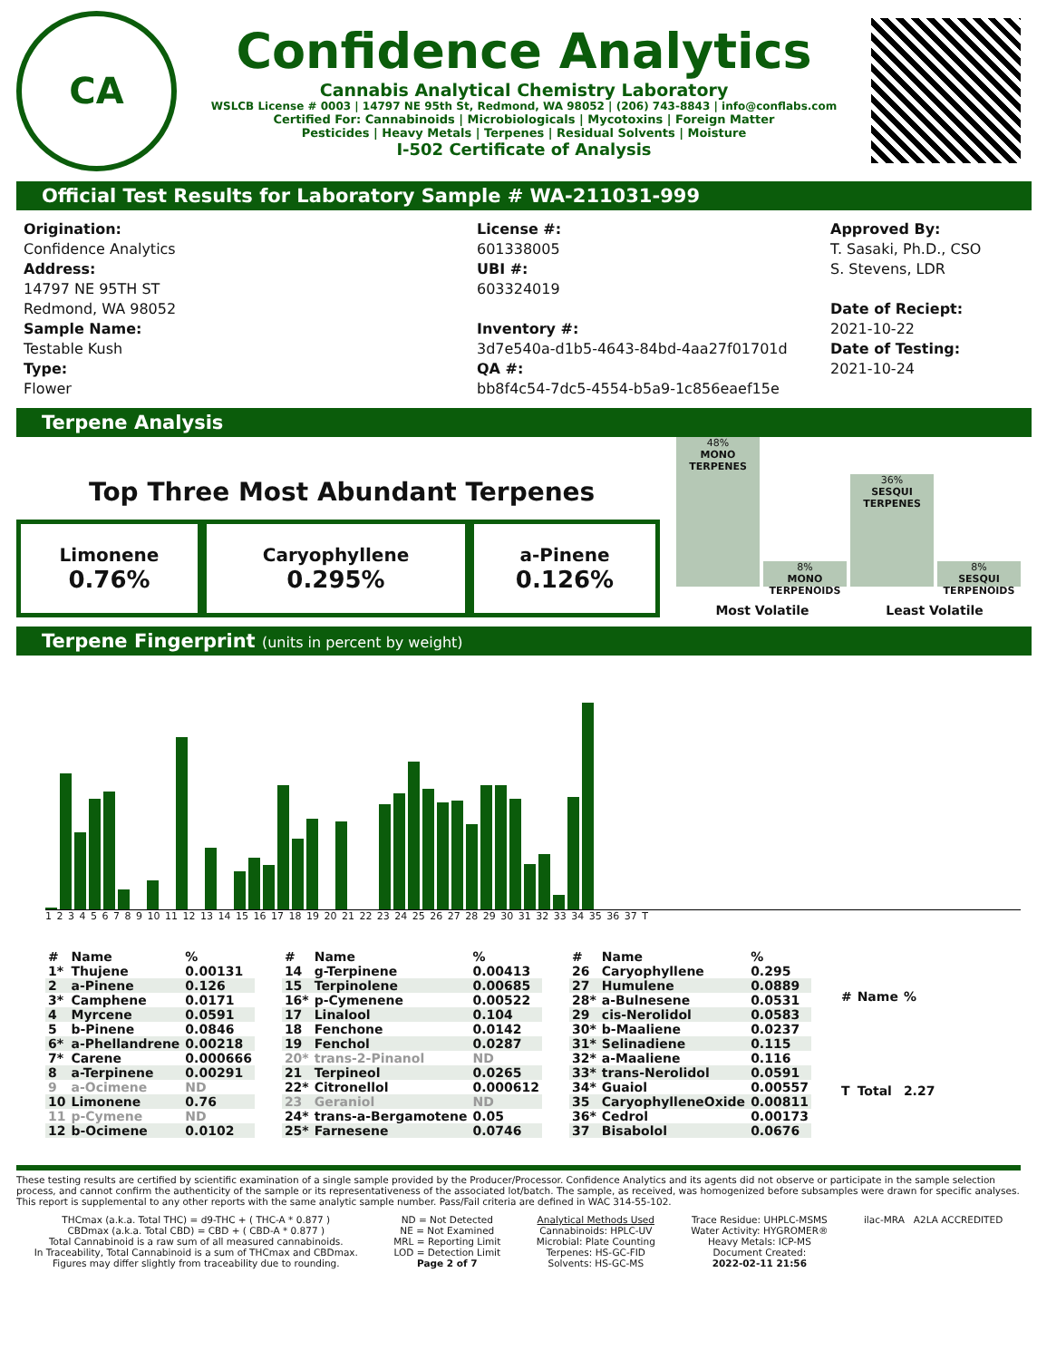CA
Confidence Analytics
Cannabis Analytical Chemistry Laboratory
WSLCB License # 0003 | 14797 NE 95th St, Redmond, WA 98052 | (206) 743-8843 | info@conflabs.com
Certified For: Cannabinoids | Microbiologicals | Mycotoxins | Foreign Matter
Pesticides | Heavy Metals | Terpenes | Residual Solvents | Moisture
I-502 Certificate of Analysis
Official Test Results for Laboratory Sample # WA-211031-999
Origination:
Confidence Analytics
Address:
14797 NE 95TH ST
Redmond, WA 98052
Sample Name:
Testable Kush
Type:
Flower
License #:
601338005
UBI #:
603324019
Inventory #:
3d7e540a-d1b5-4643-84bd-4aa27f01701d
QA #:
bb8f4c54-7dc5-4554-b5a9-1c856eaef15e
Approved By:
T. Sasaki, Ph.D., CSO
S. Stevens, LDR
Date of Reciept:
2021-10-22
Date of Testing:
2021-10-24
Terpene Analysis
Top Three Most Abundant Terpenes
Limonene
0.76%
Caryophyllene
0.295%
a-Pinene
0.126%
48%
MONO TERPENES
8%
MONO TERPENOIDS
36%
SESQUI TERPENES
8%
SESQUI TERPENOIDS
Most Volatile Least Volatile
Terpene Fingerprint (units in percent by weight)
1 2 3 4 5 6 7 8 9 10 11 12 13 14 15 16 17 18 19 20 21 22 23 24 25 26 27 28 29 30 31 32 33 34 35 36 37 T
| # | Name | % |
| --- | --- | --- |
| 1* | Thujene | 0.00131 |
| 2 | a-Pinene | 0.126 |
| 3* | Camphene | 0.0171 |
| 4 | Myrcene | 0.0591 |
| 5 | b-Pinene | 0.0846 |
| 6* | a-Phellandrene | 0.00218 |
| 7* | Carene | 0.000666 |
| 8 | a-Terpinene | 0.00291 |
| 9 | a-Ocimene | ND |
| 10 | Limonene | 0.76 |
| 11 | p-Cymene | ND |
| 12 | b-Ocimene | 0.0102 |
| # | Name | % |
| --- | --- | --- |
| 14 | g-Terpinene | 0.00413 |
| 15 | Terpinolene | 0.00685 |
| 16* | p-Cymenene | 0.00522 |
| 17 | Linalool | 0.104 |
| 18 | Fenchone | 0.0142 |
| 19 | Fenchol | 0.0287 |
| 20* | trans-2-Pinanol | ND |
| 21 | Terpineol | 0.0265 |
| 22* | Citronellol | 0.000612 |
| 23 | Geraniol | ND |
| 24* | trans-a-Bergamotene | 0.05 |
| 25* | Farnesene | 0.0746 |
| # | Name | % |
| --- | --- | --- |
| 26 | Caryophyllene | 0.295 |
| 27 | Humulene | 0.0889 |
| 28* | a-Bulnesene | 0.0531 |
| 29 | cis-Nerolidol | 0.0583 |
| 30* | b-Maaliene | 0.0237 |
| 31* | Selinadiene | 0.115 |
| 32* | a-Maaliene | 0.116 |
| 33* | trans-Nerolidol | 0.0591 |
| 34* | Guaiol | 0.00557 |
| 35 | CaryophylleneOxide | 0.00811 |
| 36* | Cedrol | 0.00173 |
| 37 | Bisabolol | 0.0676 |
| # | Name | % |
| --- | --- | --- |
| T | Total | 2.27 |
These testing results are certified by scientific examination of a single sample provided by the Producer/Processor. Confidence Analytics and its agents did not observe or participate in the sample selection process, and cannot confirm the authenticity of the sample or its representativeness of the associated lot/batch. The sample, as received, was homogenized before subsamples were drawn for specific analyses. This report is supplemental to any other reports with the same analytic sample number. Pass/Fail criteria are defined in WAC 314-55-102.
THCmax (a.k.a. Total THC) = d9-THC + ( THC-A * 0.877 )
CBDmax (a.k.a. Total CBD) = CBD + ( CBD-A * 0.877 )
Total Cannabinoid is a raw sum of all measured cannabinoids.
In Traceability, Total Cannabinoid is a sum of THCmax and CBDmax.
Figures may differ slightly from traceability due to rounding.
ND = Not Detected
NE = Not Examined
MRL = Reporting Limit
LOD = Detection Limit
Page 2 of 7
Analytical Methods Used
Cannabinoids: HPLC-UV
Microbial: Plate Counting
Terpenes: HS-GC-FID
Solvents: HS-GC-MS
Trace Residue: UHPLC-MSMS
Water Activity: HYGROMER®
Heavy Metals: ICP-MS
Document Created:
2022-02-11 21:56
ilac-MRA A2LA ACCREDITED